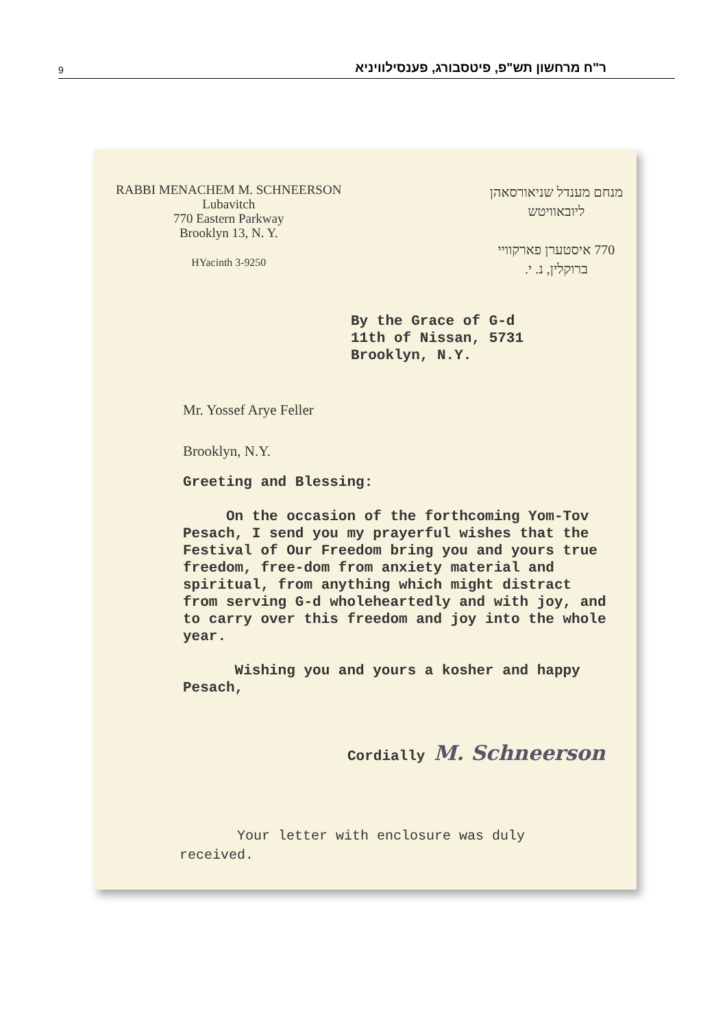9 ר"ח מרחשון תש"פ, פיטסבורג, פענסילוויניא
RABBI MENACHEM M. SCHNEERSON
Lubavitch
770 Eastern Parkway
Brooklyn 13, N. Y.
HYacinth 3-9250
מנחם מענדל שניאורסאהן
ליובאוויטש
770 איסטערן פארקוויי
ברוקלין, נ. י.
By the Grace of G-d
11th of Nissan, 5731
Brooklyn, N.Y.
Mr. Yossef Arye Feller
Brooklyn, N.Y.
Greeting and Blessing:
On the occasion of the forthcoming Yom-Tov Pesach, I send you my prayerful wishes that the Festival of Our Freedom bring you and yours true freedom, free-dom from anxiety material and spiritual, from anything which might distract from serving G-d wholeheartedly and with joy, and to carry over this freedom and joy into the whole year.
Wishing you and yours a kosher and happy Pesach,
Cordially M. Schneerson
Your letter with enclosure was duly
received.